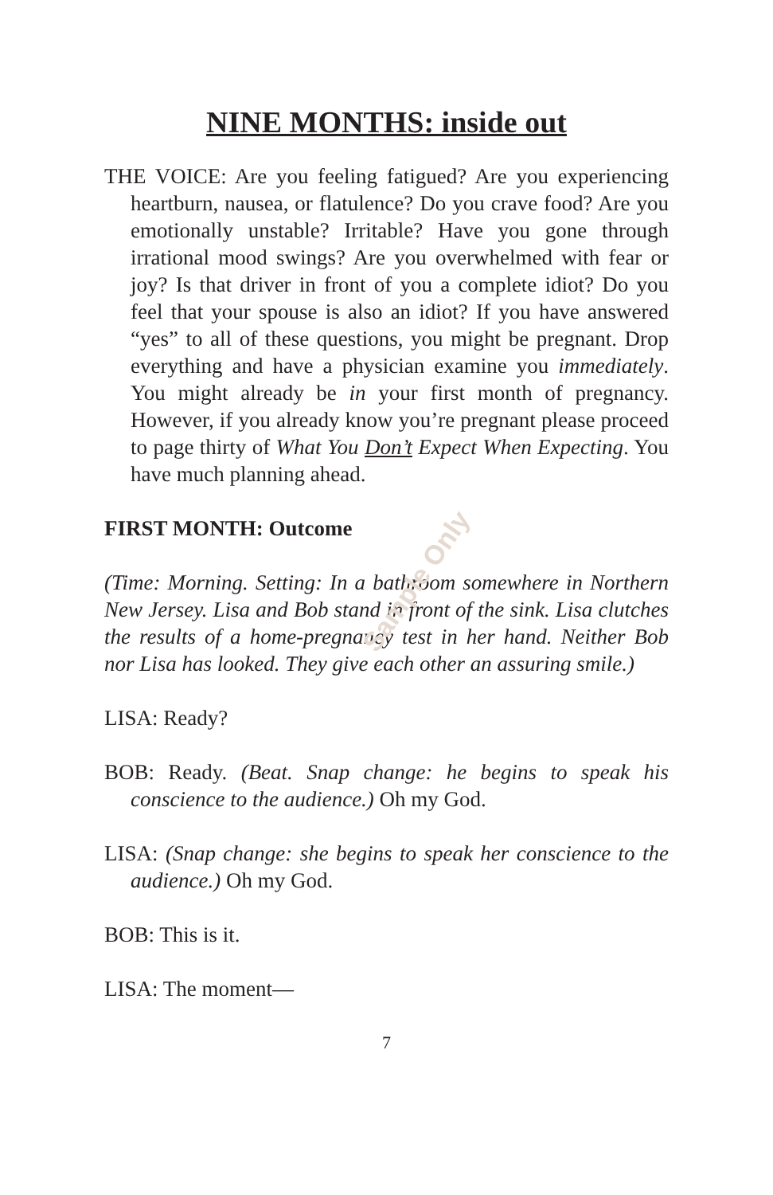Sample Only
NINE MONTHS: inside out
THE VOICE: Are you feeling fatigued? Are you experiencing heartburn, nausea, or flatulence? Do you crave food? Are you emotionally unstable? Irritable? Have you gone through irrational mood swings? Are you overwhelmed with fear or joy? Is that driver in front of you a complete idiot? Do you feel that your spouse is also an idiot? If you have answered “yes” to all of these questions, you might be pregnant. Drop everything and have a physician examine you immediately. You might already be in your first month of pregnancy. However, if you already know you’re pregnant please proceed to page thirty of What You Don’t Expect When Expecting. You have much planning ahead.
FIRST MONTH: Outcome
(Time: Morning. Setting: In a bathroom somewhere in Northern New Jersey. Lisa and Bob stand in front of the sink. Lisa clutches the results of a home-pregnancy test in her hand. Neither Bob nor Lisa has looked. They give each other an assuring smile.)
LISA: Ready?
BOB: Ready. (Beat. Snap change: he begins to speak his conscience to the audience.) Oh my God.
LISA: (Snap change: she begins to speak her conscience to the audience.) Oh my God.
BOB: This is it.
LISA: The moment—
7